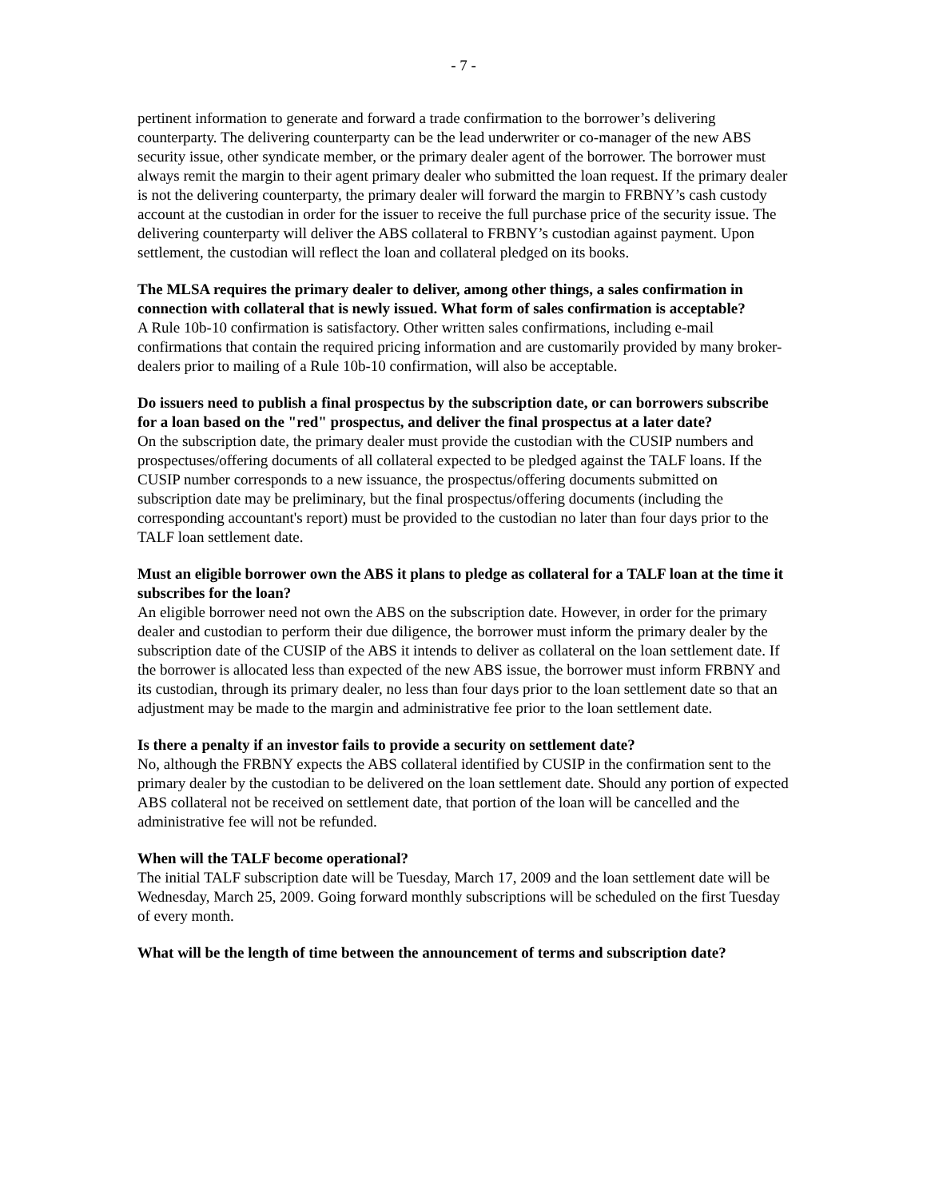- 7 -
pertinent information to generate and forward a trade confirmation to the borrower’s delivering counterparty. The delivering counterparty can be the lead underwriter or co-manager of the new ABS security issue, other syndicate member, or the primary dealer agent of the borrower. The borrower must always remit the margin to their agent primary dealer who submitted the loan request. If the primary dealer is not the delivering counterparty, the primary dealer will forward the margin to FRBNY’s cash custody account at the custodian in order for the issuer to receive the full purchase price of the security issue. The delivering counterparty will deliver the ABS collateral to FRBNY’s custodian against payment. Upon settlement, the custodian will reflect the loan and collateral pledged on its books.
The MLSA requires the primary dealer to deliver, among other things, a sales confirmation in connection with collateral that is newly issued. What form of sales confirmation is acceptable?
A Rule 10b-10 confirmation is satisfactory. Other written sales confirmations, including e-mail confirmations that contain the required pricing information and are customarily provided by many broker-dealers prior to mailing of a Rule 10b-10 confirmation, will also be acceptable.
Do issuers need to publish a final prospectus by the subscription date, or can borrowers subscribe for a loan based on the "red" prospectus, and deliver the final prospectus at a later date?
On the subscription date, the primary dealer must provide the custodian with the CUSIP numbers and prospectuses/offering documents of all collateral expected to be pledged against the TALF loans. If the CUSIP number corresponds to a new issuance, the prospectus/offering documents submitted on subscription date may be preliminary, but the final prospectus/offering documents (including the corresponding accountant's report) must be provided to the custodian no later than four days prior to the TALF loan settlement date.
Must an eligible borrower own the ABS it plans to pledge as collateral for a TALF loan at the time it subscribes for the loan?
An eligible borrower need not own the ABS on the subscription date. However, in order for the primary dealer and custodian to perform their due diligence, the borrower must inform the primary dealer by the subscription date of the CUSIP of the ABS it intends to deliver as collateral on the loan settlement date. If the borrower is allocated less than expected of the new ABS issue, the borrower must inform FRBNY and its custodian, through its primary dealer, no less than four days prior to the loan settlement date so that an adjustment may be made to the margin and administrative fee prior to the loan settlement date.
Is there a penalty if an investor fails to provide a security on settlement date?
No, although the FRBNY expects the ABS collateral identified by CUSIP in the confirmation sent to the primary dealer by the custodian to be delivered on the loan settlement date. Should any portion of expected ABS collateral not be received on settlement date, that portion of the loan will be cancelled and the administrative fee will not be refunded.
When will the TALF become operational?
The initial TALF subscription date will be Tuesday, March 17, 2009 and the loan settlement date will be Wednesday, March 25, 2009. Going forward monthly subscriptions will be scheduled on the first Tuesday of every month.
What will be the length of time between the announcement of terms and subscription date?